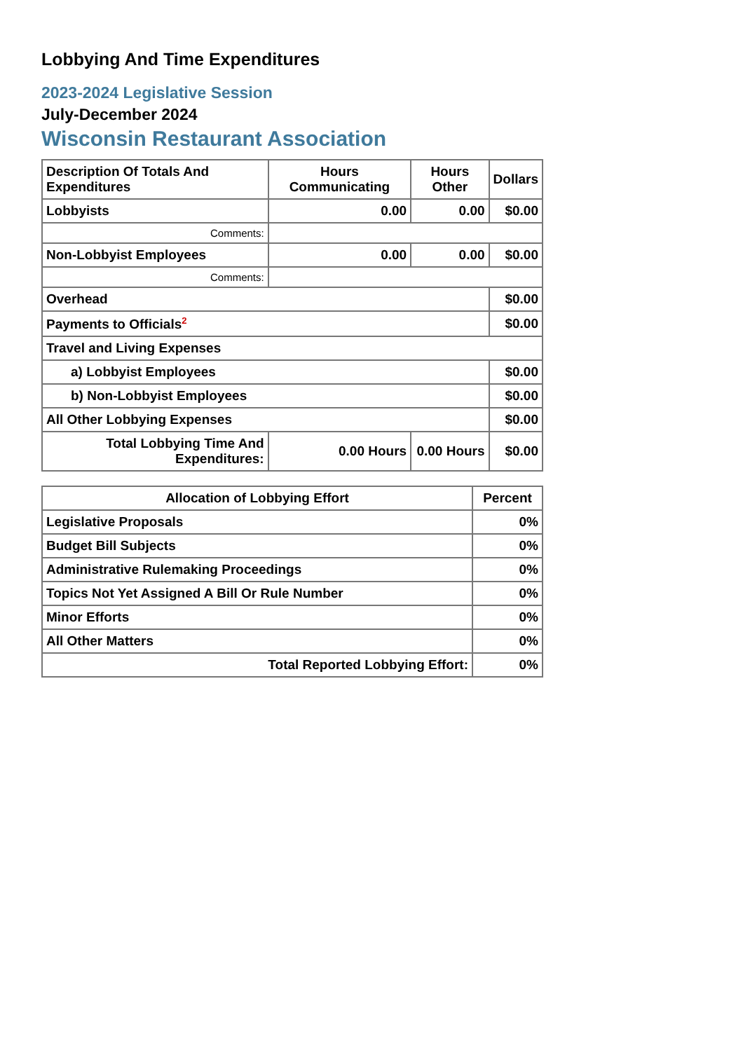Lobbying And Time Expenditures
2023-2024 Legislative Session
July-December 2024
Wisconsin Restaurant Association
| Description Of Totals And Expenditures | Hours Communicating | Hours Other | Dollars |
| --- | --- | --- | --- |
| Lobbyists | 0.00 | 0.00 | $0.00 |
| Comments: | | | |
| Non-Lobbyist Employees | 0.00 | 0.00 | $0.00 |
| Comments: | | | |
| Overhead | | | $0.00 |
| Payments to Officials<sup>2</sup> | | | $0.00 |
| Travel and Living Expenses | | | |
| a) Lobbyist Employees | | | $0.00 |
| b) Non-Lobbyist Employees | | | $0.00 |
| All Other Lobbying Expenses | | | $0.00 |
| Total Lobbying Time And Expenditures: | 0.00 Hours | 0.00 Hours | $0.00 |
| Allocation of Lobbying Effort | Percent |
| --- | --- |
| Legislative Proposals | 0% |
| Budget Bill Subjects | 0% |
| Administrative Rulemaking Proceedings | 0% |
| Topics Not Yet Assigned A Bill Or Rule Number | 0% |
| Minor Efforts | 0% |
| All Other Matters | 0% |
| Total Reported Lobbying Effort: | 0% |